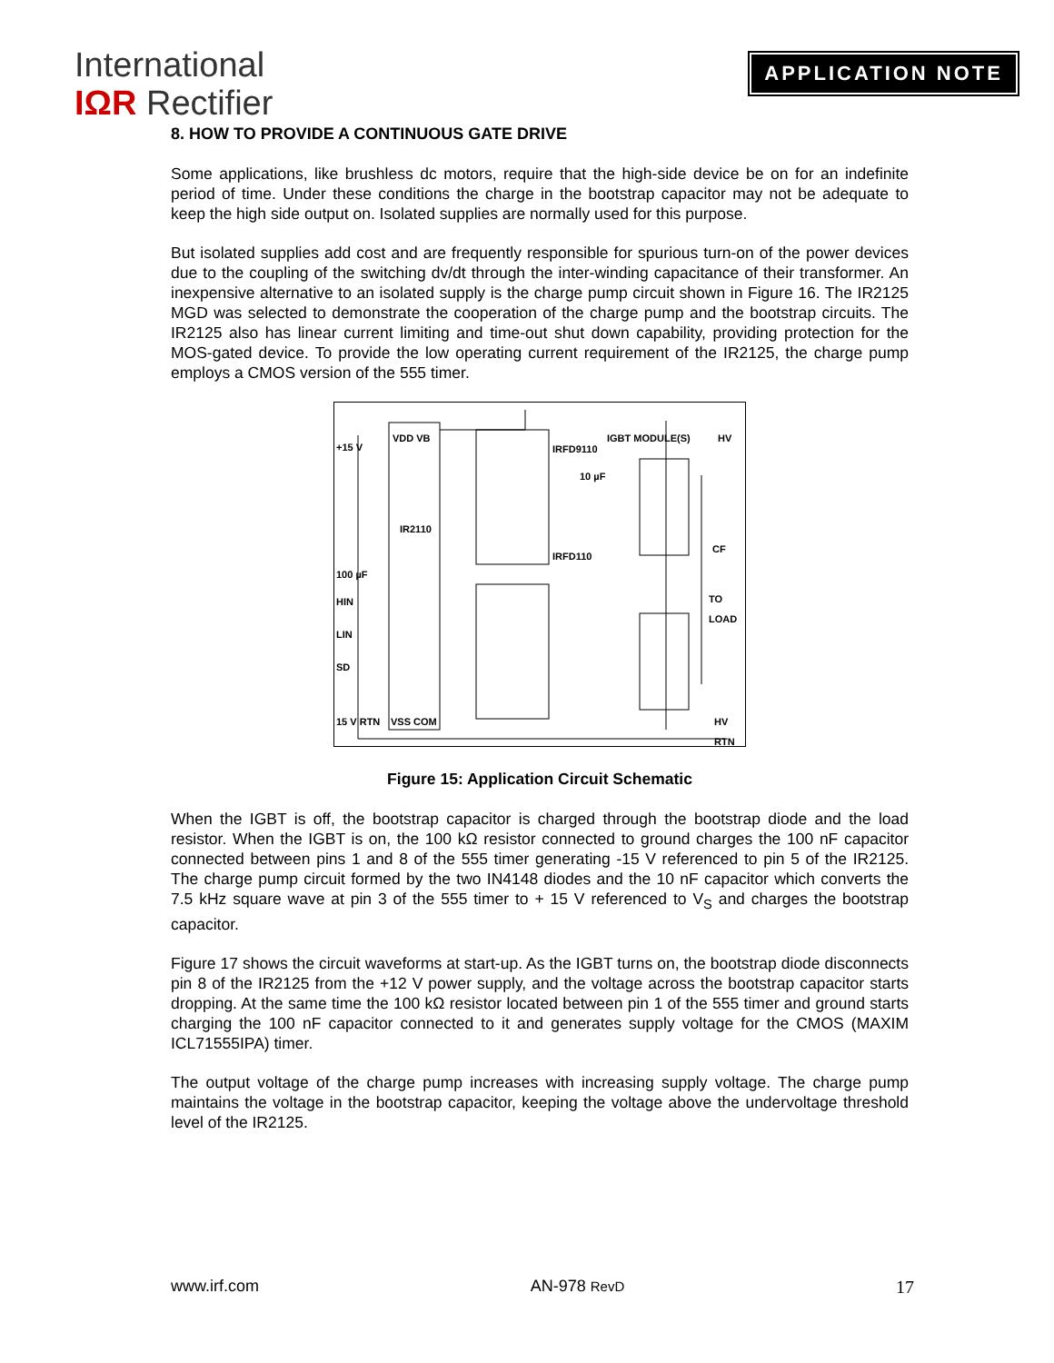International
IΩR Rectifier
APPLICATION NOTE
8. HOW TO PROVIDE A CONTINUOUS GATE DRIVE
Some applications, like brushless dc motors, require that the high-side device be on for an indefinite period of time. Under these conditions the charge in the bootstrap capacitor may not be adequate to keep the high side output on. Isolated supplies are normally used for this purpose.
But isolated supplies add cost and are frequently responsible for spurious turn-on of the power devices due to the coupling of the switching dv/dt through the inter-winding capacitance of their transformer. An inexpensive alternative to an isolated supply is the charge pump circuit shown in Figure 16. The IR2125 MGD was selected to demonstrate the cooperation of the charge pump and the bootstrap circuits. The IR2125 also has linear current limiting and time-out shut down capability, providing protection for the MOS-gated device. To provide the low operating current requirement of the IR2125, the charge pump employs a CMOS version of the 555 timer.
+15 V
VDD VB
IR2110
IGBT MODULE(S) HV
100 µF
HIN
LIN
SD
15 V RTN VSS COM
TO LOAD
HV RTN
IRFD9110
IRFD110
10 µF
CF
Figure 15: Application Circuit Schematic
When the IGBT is off, the bootstrap capacitor is charged through the bootstrap diode and the load resistor. When the IGBT is on, the 100 kΩ resistor connected to ground charges the 100 nF capacitor connected between pins 1 and 8 of the 555 timer generating -15 V referenced to pin 5 of the IR2125. The charge pump circuit formed by the two IN4148 diodes and the 10 nF capacitor which converts the 7.5 kHz square wave at pin 3 of the 555 timer to + 15 V referenced to V<sub>S</sub> and charges the bootstrap capacitor.
Figure 17 shows the circuit waveforms at start-up. As the IGBT turns on, the bootstrap diode disconnects pin 8 of the IR2125 from the +12 V power supply, and the voltage across the bootstrap capacitor starts dropping. At the same time the 100 kΩ resistor located between pin 1 of the 555 timer and ground starts charging the 100 nF capacitor connected to it and generates supply voltage for the CMOS (MAXIM ICL71555IPA) timer.
The output voltage of the charge pump increases with increasing supply voltage. The charge pump maintains the voltage in the bootstrap capacitor, keeping the voltage above the undervoltage threshold level of the IR2125.
www.irf.com AN-978 RevD 17